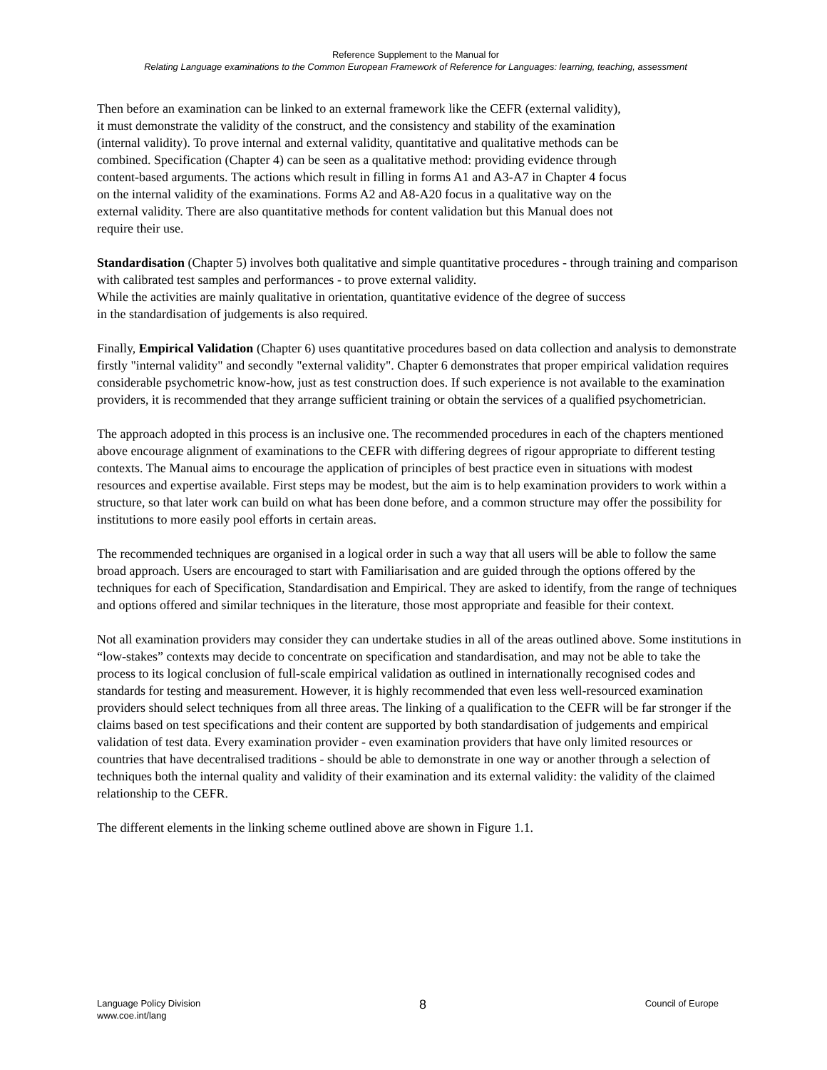Reference Supplement to the Manual for
Relating Language examinations to the Common European Framework of Reference for Languages: learning, teaching, assessment
Then before an examination can be linked to an external framework like the CEFR (external validity),
it must demonstrate the validity of the construct, and the consistency and stability of the examination
(internal validity). To prove internal and external validity, quantitative and qualitative methods can be
combined. Specification (Chapter 4) can be seen as a qualitative method: providing evidence through
content-based arguments. The actions which result in filling in forms A1 and A3-A7 in Chapter 4 focus
on the internal validity of the examinations. Forms A2 and A8-A20 focus in a qualitative way on the
external validity. There are also quantitative methods for content validation but this Manual does not
require their use.
Standardisation (Chapter 5) involves both qualitative and simple quantitative procedures - through training and comparison with calibrated test samples and performances - to prove external validity.
While the activities are mainly qualitative in orientation, quantitative evidence of the degree of success
in the standardisation of judgements is also required.
Finally, Empirical Validation (Chapter 6) uses quantitative procedures based on data collection and analysis to demonstrate firstly "internal validity" and secondly "external validity". Chapter 6 demonstrates that proper empirical validation requires considerable psychometric know-how, just as test construction does. If such experience is not available to the examination providers, it is recommended that they arrange sufficient training or obtain the services of a qualified psychometrician.
The approach adopted in this process is an inclusive one. The recommended procedures in each of the chapters mentioned above encourage alignment of examinations to the CEFR with differing degrees of rigour appropriate to different testing contexts. The Manual aims to encourage the application of principles of best practice even in situations with modest resources and expertise available. First steps may be modest, but the aim is to help examination providers to work within a structure, so that later work can build on what has been done before, and a common structure may offer the possibility for institutions to more easily pool efforts in certain areas.
The recommended techniques are organised in a logical order in such a way that all users will be able to follow the same broad approach. Users are encouraged to start with Familiarisation and are guided through the options offered by the techniques for each of Specification, Standardisation and Empirical. They are asked to identify, from the range of techniques and options offered and similar techniques in the literature, those most appropriate and feasible for their context.
Not all examination providers may consider they can undertake studies in all of the areas outlined above. Some institutions in “low-stakes” contexts may decide to concentrate on specification and standardisation, and may not be able to take the process to its logical conclusion of full-scale empirical validation as outlined in internationally recognised codes and standards for testing and measurement. However, it is highly recommended that even less well-resourced examination providers should select techniques from all three areas. The linking of a qualification to the CEFR will be far stronger if the claims based on test specifications and their content are supported by both standardisation of judgements and empirical validation of test data. Every examination provider - even examination providers that have only limited resources or countries that have decentralised traditions - should be able to demonstrate in one way or another through a selection of techniques both the internal quality and validity of their examination and its external validity: the validity of the claimed relationship to the CEFR.
The different elements in the linking scheme outlined above are shown in Figure 1.1.
Language Policy Division
www.coe.int/lang
8
Council of Europe